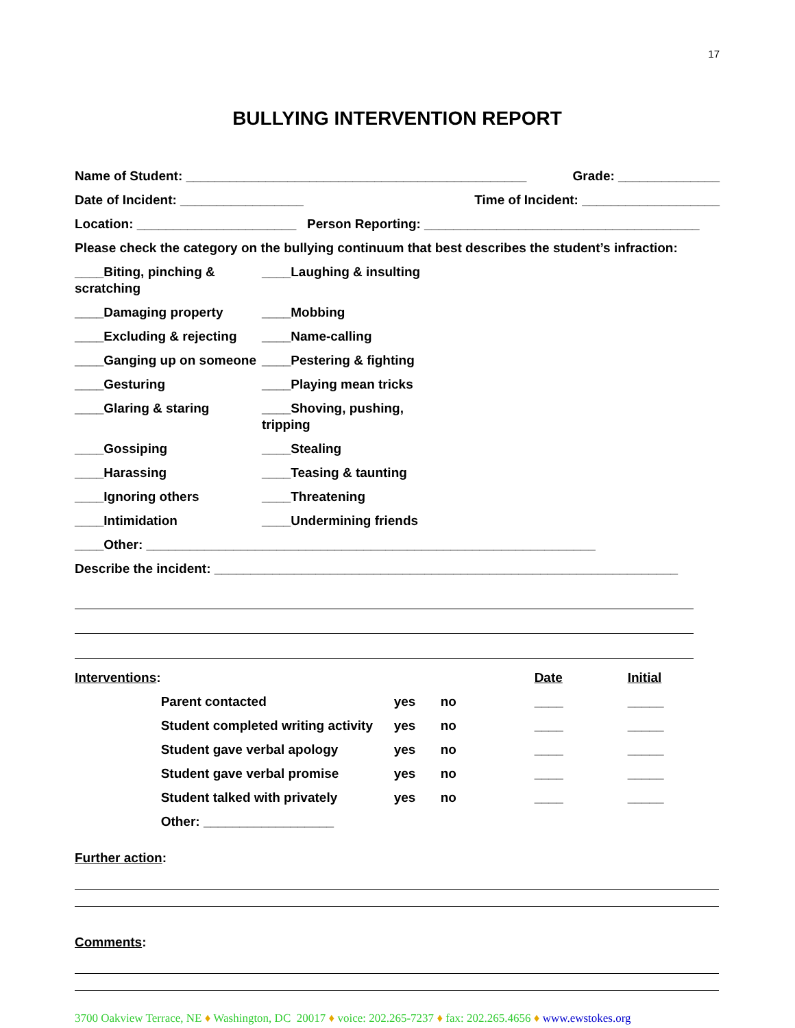17
BULLYING INTERVENTION REPORT
Name of Student: _______________________________________________ Grade: ______________
Date of Incident: _________________ Time of Incident: ___________________
Location: ______________________ Person Reporting: ______________________________________
Please check the category on the bullying continuum that best describes the student’s infraction:
____Biting, pinching & scratching ____Laughing & insulting
____Damaging property ____Mobbing
____Excluding & rejecting ____Name-calling
____Ganging up on someone ____Pestering & fighting
____Gesturing ____Playing mean tricks
____Glaring & staring ____Shoving, pushing, tripping
____Gossiping ____Stealing
____Harassing ____Teasing & taunting
____Ignoring others ____Threatening
____Intimidation ____Undermining friends
____Other: ______________________________________________________________
Describe the incident: ________________________________________________________________
| Interventions : | | | | Date | Initial |
| | Parent contacted | yes | no | ____ | _____ |
| | Student completed writing activity | yes | no | ____ | _____ |
| | Student gave verbal apology | yes | no | ____ | _____ |
| | Student gave verbal promise | yes | no | ____ | _____ |
| | Student talked with privately | yes | no | ____ | _____ |
| | Other: __________________ | | | | |
Further action:
Comments:
3700 Oakview Terrace, NE ♦ Washington, DC 20017 ♦ voice: 202.265-7237 ♦ fax: 202.265.4656 ♦ www.ewstokes.org